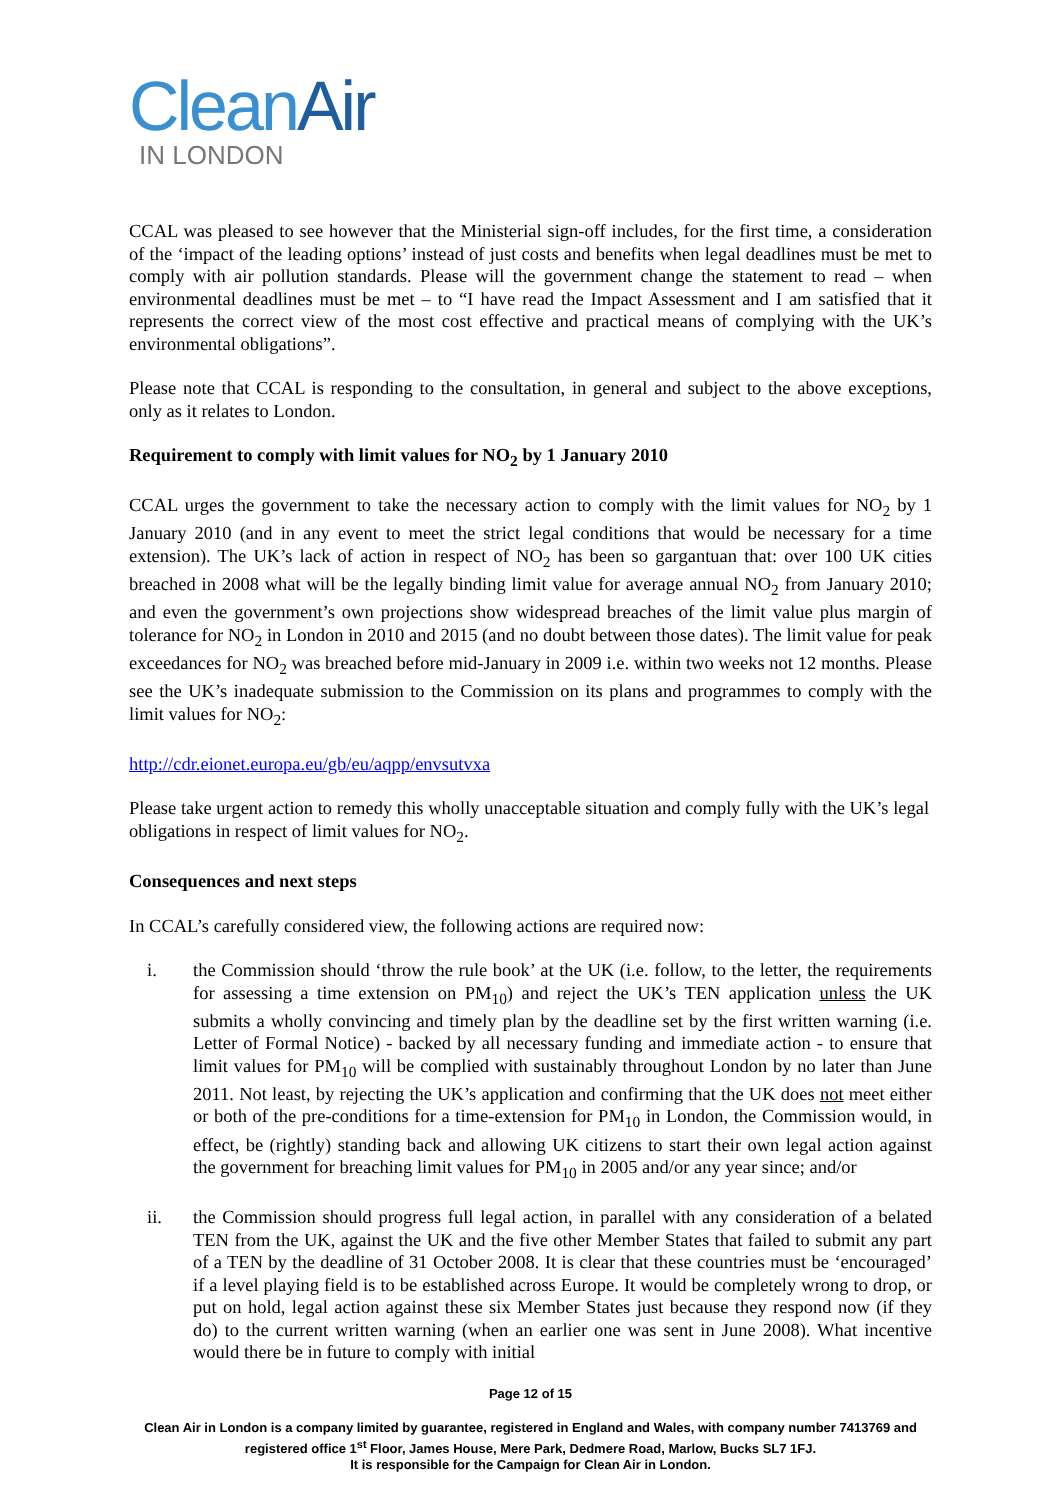CleanAir
IN LONDON
CCAL was pleased to see however that the Ministerial sign-off includes, for the first time, a consideration of the ‘impact of the leading options’ instead of just costs and benefits when legal deadlines must be met to comply with air pollution standards. Please will the government change the statement to read – when environmental deadlines must be met – to “I have read the Impact Assessment and I am satisfied that it represents the correct view of the most cost effective and practical means of complying with the UK’s environmental obligations”.
Please note that CCAL is responding to the consultation, in general and subject to the above exceptions, only as it relates to London.
Requirement to comply with limit values for NO<sub>2</sub> by 1 January 2010
CCAL urges the government to take the necessary action to comply with the limit values for NO<sub>2</sub> by 1 January 2010 (and in any event to meet the strict legal conditions that would be necessary for a time extension). The UK’s lack of action in respect of NO<sub>2</sub> has been so gargantuan that: over 100 UK cities breached in 2008 what will be the legally binding limit value for average annual NO<sub>2</sub> from January 2010; and even the government’s own projections show widespread breaches of the limit value plus margin of tolerance for NO<sub>2</sub> in London in 2010 and 2015 (and no doubt between those dates). The limit value for peak exceedances for NO<sub>2</sub> was breached before mid-January in 2009 i.e. within two weeks not 12 months. Please see the UK’s inadequate submission to the Commission on its plans and programmes to comply with the limit values for NO<sub>2</sub>:
http://cdr.eionet.europa.eu/gb/eu/aqpp/envsutvxa
Please take urgent action to remedy this wholly unacceptable situation and comply fully with the UK’s legal obligations in respect of limit values for NO<sub>2</sub>.
Consequences and next steps
In CCAL’s carefully considered view, the following actions are required now:
i. the Commission should ‘throw the rule book’ at the UK (i.e. follow, to the letter, the requirements for assessing a time extension on PM<sub>10</sub>) and reject the UK’s TEN application unless the UK submits a wholly convincing and timely plan by the deadline set by the first written warning (i.e. Letter of Formal Notice) - backed by all necessary funding and immediate action - to ensure that limit values for PM<sub>10</sub> will be complied with sustainably throughout London by no later than June 2011. Not least, by rejecting the UK’s application and confirming that the UK does not meet either or both of the pre-conditions for a time-extension for PM<sub>10</sub> in London, the Commission would, in effect, be (rightly) standing back and allowing UK citizens to start their own legal action against the government for breaching limit values for PM<sub>10</sub> in 2005 and/or any year since; and/or
ii. the Commission should progress full legal action, in parallel with any consideration of a belated TEN from the UK, against the UK and the five other Member States that failed to submit any part of a TEN by the deadline of 31 October 2008. It is clear that these countries must be ‘encouraged’ if a level playing field is to be established across Europe. It would be completely wrong to drop, or put on hold, legal action against these six Member States just because they respond now (if they do) to the current written warning (when an earlier one was sent in June 2008). What incentive would there be in future to comply with initial
Page 12 of 15
Clean Air in London is a company limited by guarantee, registered in England and Wales, with company number 7413769 and registered office 1<sup>st</sup> Floor, James House, Mere Park, Dedmere Road, Marlow, Bucks SL7 1FJ.
It is responsible for the Campaign for Clean Air in London.